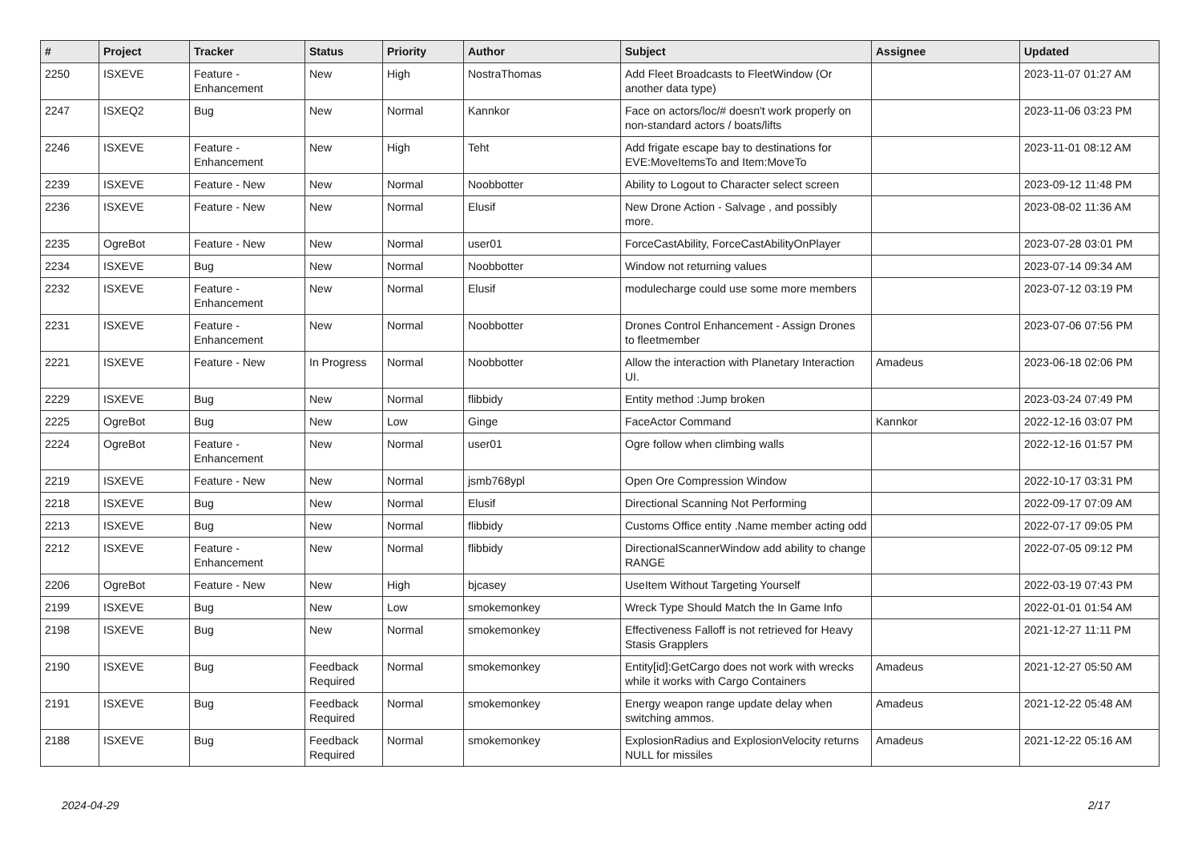| # | Project | Tracker | Status | Priority | Author | Subject | Assignee | Updated |
| --- | --- | --- | --- | --- | --- | --- | --- | --- |
| 2250 | ISXEVE | Feature - Enhancement | New | High | NostraThomas | Add Fleet Broadcasts to FleetWindow (Or another data type) | | 2023-11-07 01:27 AM |
| 2247 | ISXEQ2 | Bug | New | Normal | Kannkor | Face on actors/loc/# doesn't work properly on non-standard actors / boats/lifts | | 2023-11-06 03:23 PM |
| 2246 | ISXEVE | Feature - Enhancement | New | High | Teht | Add frigate escape bay to destinations for EVE:MoveItemsTo and Item:MoveTo | | 2023-11-01 08:12 AM |
| 2239 | ISXEVE | Feature - New | New | Normal | Noobbotter | Ability to Logout to Character select screen | | 2023-09-12 11:48 PM |
| 2236 | ISXEVE | Feature - New | New | Normal | Elusif | New Drone Action - Salvage , and possibly more. | | 2023-08-02 11:36 AM |
| 2235 | OgreBot | Feature - New | New | Normal | user01 | ForceCastAbility, ForceCastAbilityOnPlayer | | 2023-07-28 03:01 PM |
| 2234 | ISXEVE | Bug | New | Normal | Noobbotter | Window not returning values | | 2023-07-14 09:34 AM |
| 2232 | ISXEVE | Feature - Enhancement | New | Normal | Elusif | modulecharge could use some more members | | 2023-07-12 03:19 PM |
| 2231 | ISXEVE | Feature - Enhancement | New | Normal | Noobbotter | Drones Control Enhancement - Assign Drones to fleetmember | | 2023-07-06 07:56 PM |
| 2221 | ISXEVE | Feature - New | In Progress | Normal | Noobbotter | Allow the interaction with Planetary Interaction UI. | Amadeus | 2023-06-18 02:06 PM |
| 2229 | ISXEVE | Bug | New | Normal | flibbidy | Entity method :Jump broken | | 2023-03-24 07:49 PM |
| 2225 | OgreBot | Bug | New | Low | Ginge | FaceActor Command | Kannkor | 2022-12-16 03:07 PM |
| 2224 | OgreBot | Feature - Enhancement | New | Normal | user01 | Ogre follow when climbing walls | | 2022-12-16 01:57 PM |
| 2219 | ISXEVE | Feature - New | New | Normal | jsmb768ypl | Open Ore Compression Window | | 2022-10-17 03:31 PM |
| 2218 | ISXEVE | Bug | New | Normal | Elusif | Directional Scanning Not Performing | | 2022-09-17 07:09 AM |
| 2213 | ISXEVE | Bug | New | Normal | flibbidy | Customs Office entity .Name member acting odd | | 2022-07-17 09:05 PM |
| 2212 | ISXEVE | Feature - Enhancement | New | Normal | flibbidy | DirectionalScannerWindow add ability to change RANGE | | 2022-07-05 09:12 PM |
| 2206 | OgreBot | Feature - New | New | High | bjcasey | UseItem Without Targeting Yourself | | 2022-03-19 07:43 PM |
| 2199 | ISXEVE | Bug | New | Low | smokemonkey | Wreck Type Should Match the In Game Info | | 2022-01-01 01:54 AM |
| 2198 | ISXEVE | Bug | New | Normal | smokemonkey | Effectiveness Falloff is not retrieved for Heavy Stasis Grapplers | | 2021-12-27 11:11 PM |
| 2190 | ISXEVE | Bug | Feedback Required | Normal | smokemonkey | Entity[id]:GetCargo does not work with wrecks while it works with Cargo Containers | Amadeus | 2021-12-27 05:50 AM |
| 2191 | ISXEVE | Bug | Feedback Required | Normal | smokemonkey | Energy weapon range update delay when switching ammos. | Amadeus | 2021-12-22 05:48 AM |
| 2188 | ISXEVE | Bug | Feedback Required | Normal | smokemonkey | ExplosionRadius and ExplosionVelocity returns NULL for missiles | Amadeus | 2021-12-22 05:16 AM |
2024-04-29 2/17